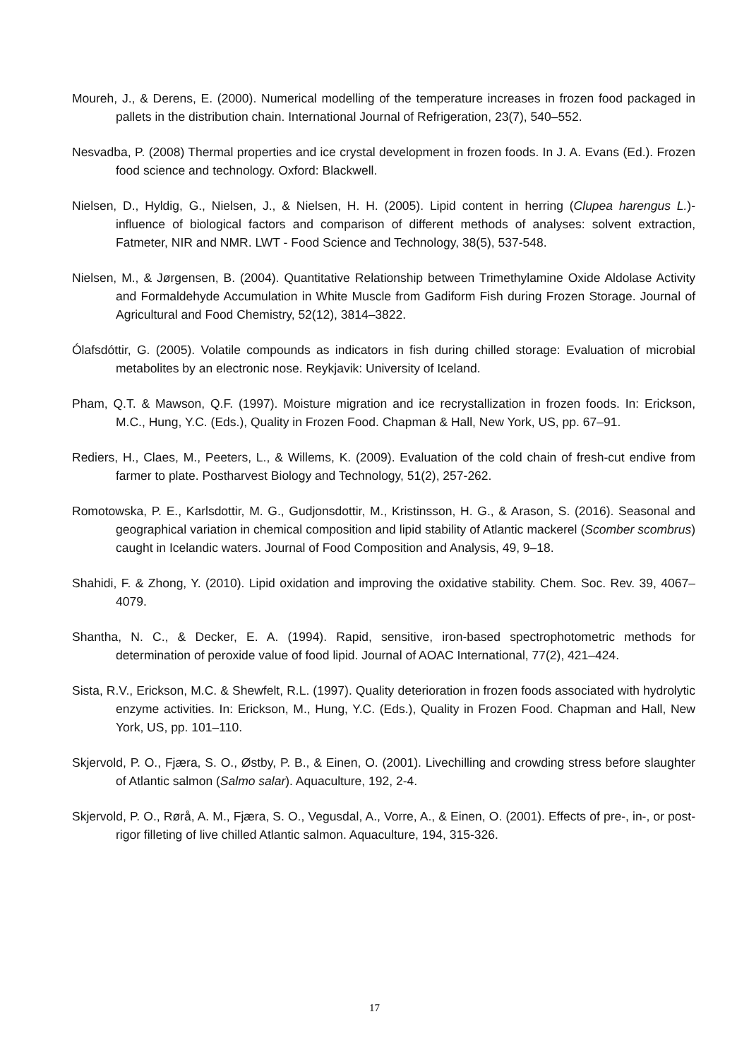Moureh, J., & Derens, E. (2000). Numerical modelling of the temperature increases in frozen food packaged in pallets in the distribution chain. International Journal of Refrigeration, 23(7), 540–552.
Nesvadba, P. (2008) Thermal properties and ice crystal development in frozen foods. In J. A. Evans (Ed.). Frozen food science and technology. Oxford: Blackwell.
Nielsen, D., Hyldig, G., Nielsen, J., & Nielsen, H. H. (2005). Lipid content in herring (Clupea harengus L.)-influence of biological factors and comparison of different methods of analyses: solvent extraction, Fatmeter, NIR and NMR. LWT - Food Science and Technology, 38(5), 537-548.
Nielsen, M., & Jørgensen, B. (2004). Quantitative Relationship between Trimethylamine Oxide Aldolase Activity and Formaldehyde Accumulation in White Muscle from Gadiform Fish during Frozen Storage. Journal of Agricultural and Food Chemistry, 52(12), 3814–3822.
Ólafsdóttir, G. (2005). Volatile compounds as indicators in fish during chilled storage: Evaluation of microbial metabolites by an electronic nose. Reykjavik: University of Iceland.
Pham, Q.T. & Mawson, Q.F. (1997). Moisture migration and ice recrystallization in frozen foods. In: Erickson, M.C., Hung, Y.C. (Eds.), Quality in Frozen Food. Chapman & Hall, New York, US, pp. 67–91.
Rediers, H., Claes, M., Peeters, L., & Willems, K. (2009). Evaluation of the cold chain of fresh-cut endive from farmer to plate. Postharvest Biology and Technology, 51(2), 257-262.
Romotowska, P. E., Karlsdottir, M. G., Gudjonsdottir, M., Kristinsson, H. G., & Arason, S. (2016). Seasonal and geographical variation in chemical composition and lipid stability of Atlantic mackerel (Scomber scombrus) caught in Icelandic waters. Journal of Food Composition and Analysis, 49, 9–18.
Shahidi, F. & Zhong, Y. (2010). Lipid oxidation and improving the oxidative stability. Chem. Soc. Rev. 39, 4067–4079.
Shantha, N. C., & Decker, E. A. (1994). Rapid, sensitive, iron-based spectrophotometric methods for determination of peroxide value of food lipid. Journal of AOAC International, 77(2), 421–424.
Sista, R.V., Erickson, M.C. & Shewfelt, R.L. (1997). Quality deterioration in frozen foods associated with hydrolytic enzyme activities. In: Erickson, M., Hung, Y.C. (Eds.), Quality in Frozen Food. Chapman and Hall, New York, US, pp. 101–110.
Skjervold, P. O., Fjæra, S. O., Østby, P. B., & Einen, O. (2001). Livechilling and crowding stress before slaughter of Atlantic salmon (Salmo salar). Aquaculture, 192, 2-4.
Skjervold, P. O., Rørå, A. M., Fjæra, S. O., Vegusdal, A., Vorre, A., & Einen, O. (2001). Effects of pre-, in-, or post-rigor filleting of live chilled Atlantic salmon. Aquaculture, 194, 315-326.
17